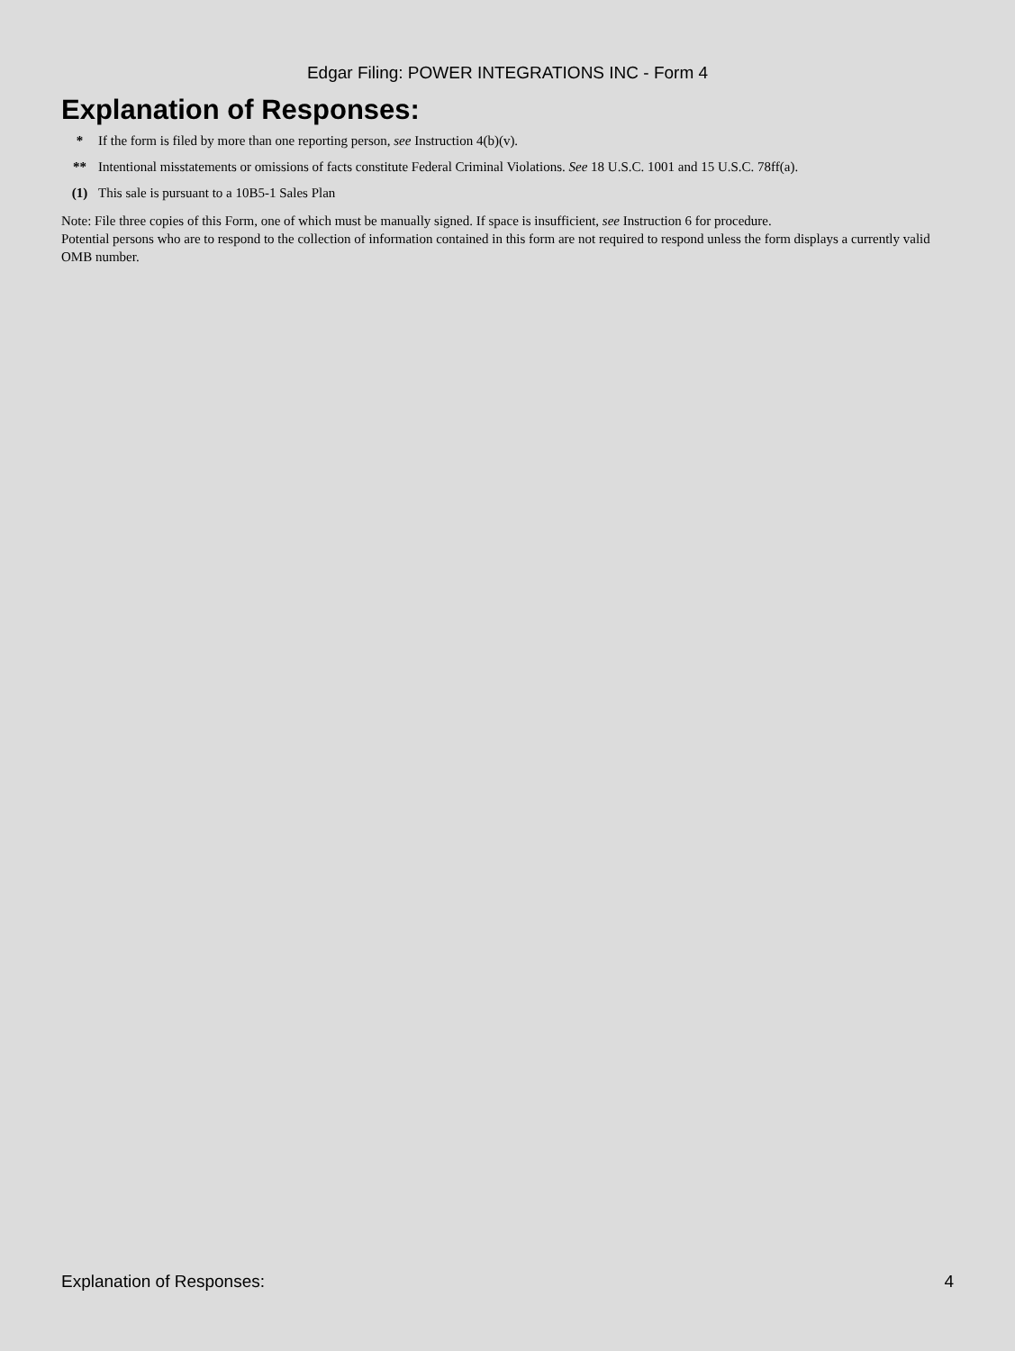Edgar Filing: POWER INTEGRATIONS INC - Form 4
Explanation of Responses:
* If the form is filed by more than one reporting person, see Instruction 4(b)(v).
** Intentional misstatements or omissions of facts constitute Federal Criminal Violations. See 18 U.S.C. 1001 and 15 U.S.C. 78ff(a).
(1) This sale is pursuant to a 10B5-1 Sales Plan
Note: File three copies of this Form, one of which must be manually signed. If space is insufficient, see Instruction 6 for procedure.
Potential persons who are to respond to the collection of information contained in this form are not required to respond unless the form displays a currently valid OMB number.
Explanation of Responses: 4